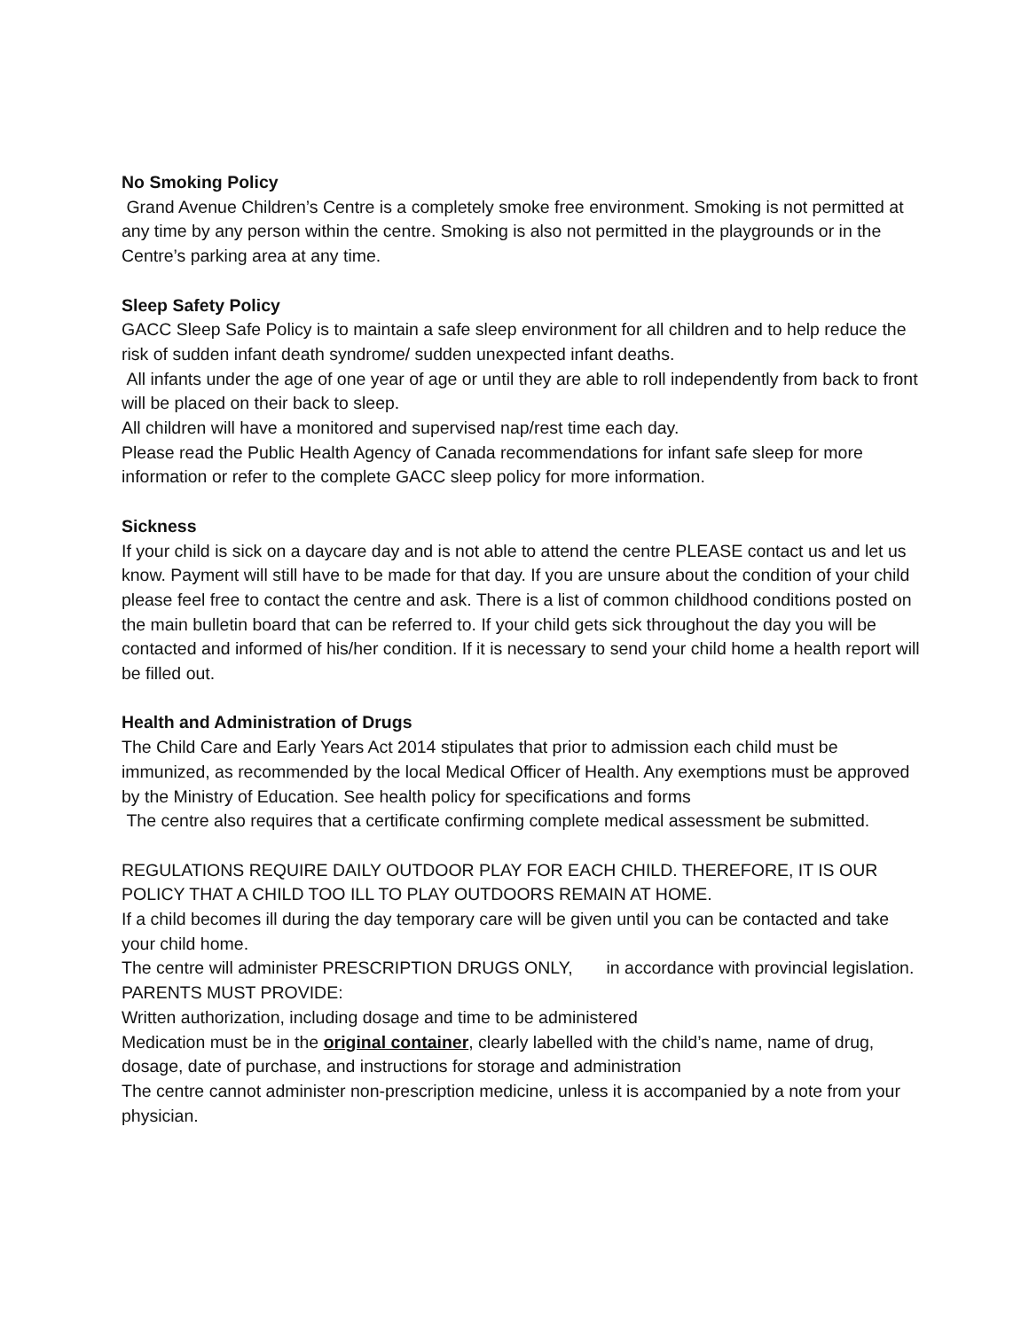No Smoking Policy
Grand Avenue Children’s Centre is a completely smoke free environment. Smoking is not permitted at any time by any person within the centre. Smoking is also not permitted in the playgrounds or in the Centre’s parking area at any time.
Sleep Safety Policy
GACC Sleep Safe Policy is to maintain a safe sleep environment for all children and to help reduce the risk of sudden infant death syndrome/ sudden unexpected infant deaths.
All infants under the age of one year of age or until they are able to roll independently from back to front will be placed on their back to sleep.
All children will have a monitored and supervised nap/rest time each day.
Please read the Public Health Agency of Canada recommendations for infant safe sleep for more information or refer to the complete GACC sleep policy for more information.
Sickness
If your child is sick on a daycare day and is not able to attend the centre PLEASE contact us and let us know. Payment will still have to be made for that day. If you are unsure about the condition of your child please feel free to contact the centre and ask. There is a list of common childhood conditions posted on the main bulletin board that can be referred to. If your child gets sick throughout the day you will be contacted and informed of his/her condition. If it is necessary to send your child home a health report will be filled out.
Health and Administration of Drugs
The Child Care and Early Years Act 2014 stipulates that prior to admission each child must be immunized, as recommended by the local Medical Officer of Health. Any exemptions must be approved by the Ministry of Education. See health policy for specifications and forms
The centre also requires that a certificate confirming complete medical assessment be submitted.
REGULATIONS REQUIRE DAILY OUTDOOR PLAY FOR EACH CHILD. THEREFORE, IT IS OUR POLICY THAT A CHILD TOO ILL TO PLAY OUTDOORS REMAIN AT HOME.
If a child becomes ill during the day temporary care will be given until you can be contacted and take your child home.
The centre will administer PRESCRIPTION DRUGS ONLY, in accordance with provincial legislation.
PARENTS MUST PROVIDE:
Written authorization, including dosage and time to be administered
Medication must be in the original container, clearly labelled with the child’s name, name of drug, dosage, date of purchase, and instructions for storage and administration
The centre cannot administer non-prescription medicine, unless it is accompanied by a note from your physician.